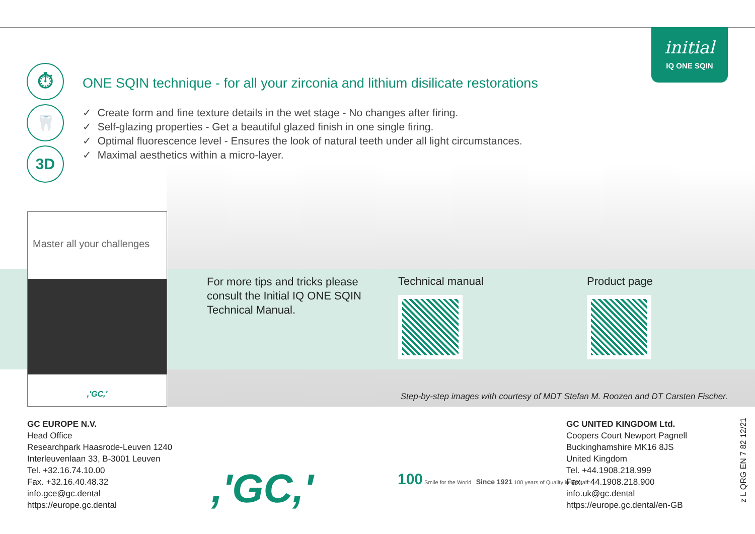initial
IQ ONE SQIN
⏱
🦷
3D
ONE SQIN technique - for all your zirconia and lithium disilicate restorations
✓ Create form and fine texture details in the wet stage - No changes after firing.
✓ Self-glazing properties - Get a beautiful glazed finish in one single firing.
✓ Optimal fluorescence level - Ensures the look of natural teeth under all light circumstances.
✓ Maximal aesthetics within a micro-layer.
Master all your challenges
,'GC,'
For more tips and tricks please consult the Initial IQ ONE SQIN Technical Manual.
Technical manual Product page
Step-by-step images with courtesy of MDT Stefan M. Roozen and DT Carsten Fischer.
GC EUROPE N.V.
Head Office
Researchpark Haasrode-Leuven 1240
Interleuvenlaan 33, B-3001 Leuven
Tel. +32.16.74.10.00
Fax. +32.16.40.48.32
info.gce@gc.dental
https://europe.gc.dental
,'GC,'
100 Smile for the World Since 1921 100 years of Quality in Dental
GC UNITED KINGDOM Ltd.
Coopers Court Newport Pagnell
Buckinghamshire MK16 8JS
United Kingdom
Tel. +44.1908.218.999
Fax. +44.1908.218.900
info.uk@gc.dental
https://europe.gc.dental/en-GB
z L QRG EN 7 82 12/21